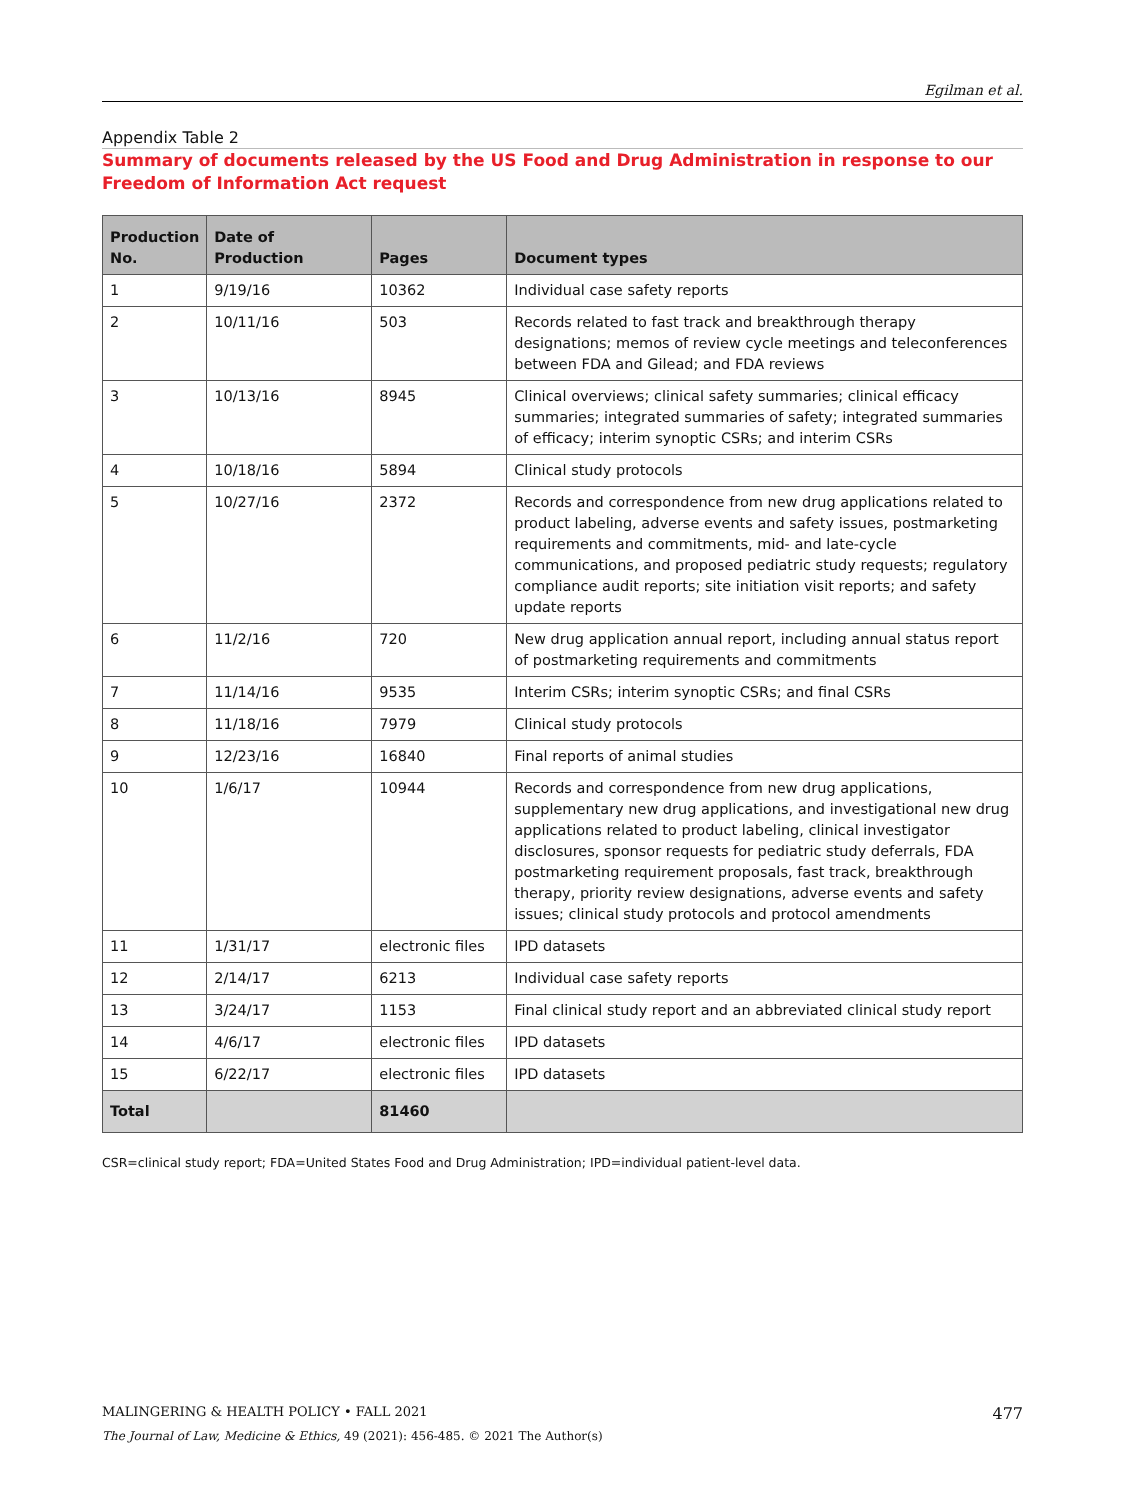Egilman et al.
Appendix Table 2
Summary of documents released by the US Food and Drug Administration in response to our Freedom of Information Act request
| Production No. | Date of Production | Pages | Document types |
| --- | --- | --- | --- |
| 1 | 9/19/16 | 10362 | Individual case safety reports |
| 2 | 10/11/16 | 503 | Records related to fast track and breakthrough therapy designations; memos of review cycle meetings and teleconferences between FDA and Gilead; and FDA reviews |
| 3 | 10/13/16 | 8945 | Clinical overviews; clinical safety summaries; clinical efficacy summaries; integrated summaries of safety; integrated summaries of efficacy; interim synoptic CSRs; and interim CSRs |
| 4 | 10/18/16 | 5894 | Clinical study protocols |
| 5 | 10/27/16 | 2372 | Records and correspondence from new drug applications related to product labeling, adverse events and safety issues, postmarketing requirements and commitments, mid- and late-cycle communications, and proposed pediatric study requests; regulatory compliance audit reports; site initiation visit reports; and safety update reports |
| 6 | 11/2/16 | 720 | New drug application annual report, including annual status report of postmarketing requirements and commitments |
| 7 | 11/14/16 | 9535 | Interim CSRs; interim synoptic CSRs; and final CSRs |
| 8 | 11/18/16 | 7979 | Clinical study protocols |
| 9 | 12/23/16 | 16840 | Final reports of animal studies |
| 10 | 1/6/17 | 10944 | Records and correspondence from new drug applications, supplementary new drug applications, and investigational new drug applications related to product labeling, clinical investigator disclosures, sponsor requests for pediatric study deferrals, FDA postmarketing requirement proposals, fast track, breakthrough therapy, priority review designations, adverse events and safety issues; clinical study protocols and protocol amendments |
| 11 | 1/31/17 | electronic files | IPD datasets |
| 12 | 2/14/17 | 6213 | Individual case safety reports |
| 13 | 3/24/17 | 1153 | Final clinical study report and an abbreviated clinical study report |
| 14 | 4/6/17 | electronic files | IPD datasets |
| 15 | 6/22/17 | electronic files | IPD datasets |
| Total | | 81460 | |
CSR=clinical study report; FDA=United States Food and Drug Administration; IPD=individual patient-level data.
477 MALINGERING & HEALTH POLICY • FALL 2021
The Journal of Law, Medicine & Ethics, 49 (2021): 456-485. © 2021 The Author(s)